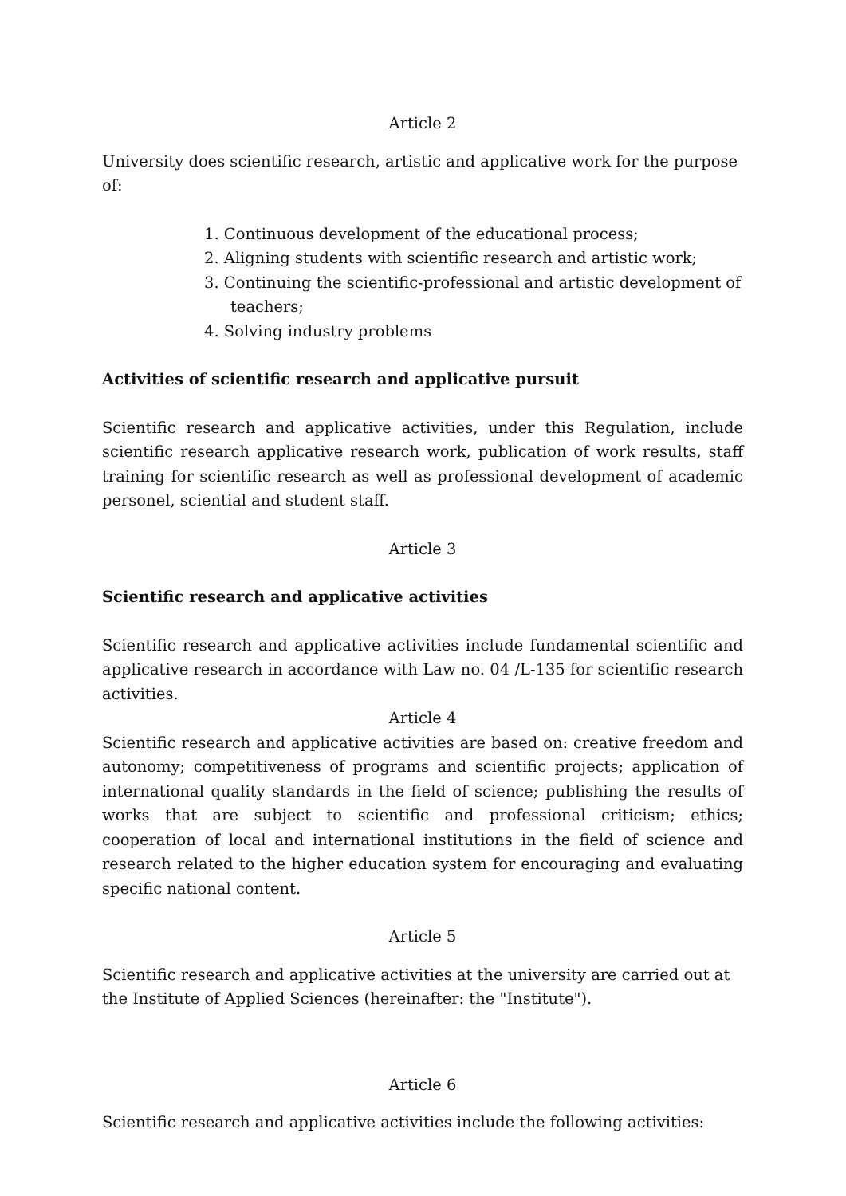Article 2
University does scientific research, artistic and applicative work for the purpose of:
1. Continuous development of the educational process;
2. Aligning students with scientific research and artistic work;
3. Continuing the scientific-professional and artistic development of teachers;
4. Solving industry problems
Activities of scientific research and applicative pursuit
Scientific research and applicative activities, under this Regulation, include scientific research applicative research work, publication of work results, staff training for scientific research as well as professional development of academic personel, sciential and student staff.
Article 3
Scientific research and applicative activities
Scientific research and applicative activities include fundamental scientific and applicative research in accordance with Law no. 04 /L-135 for scientific research activities.
Article 4
Scientific research and applicative activities are based on: creative freedom and autonomy; competitiveness of programs and scientific projects; application of international quality standards in the field of science; publishing the results of works that are subject to scientific and professional criticism; ethics; cooperation of local and international institutions in the field of science and research related to the higher education system for encouraging and evaluating specific national content.
Article 5
Scientific research and applicative activities at the university are carried out at the Institute of Applied Sciences (hereinafter: the "Institute").
Article 6
Scientific research and applicative activities include the following activities: